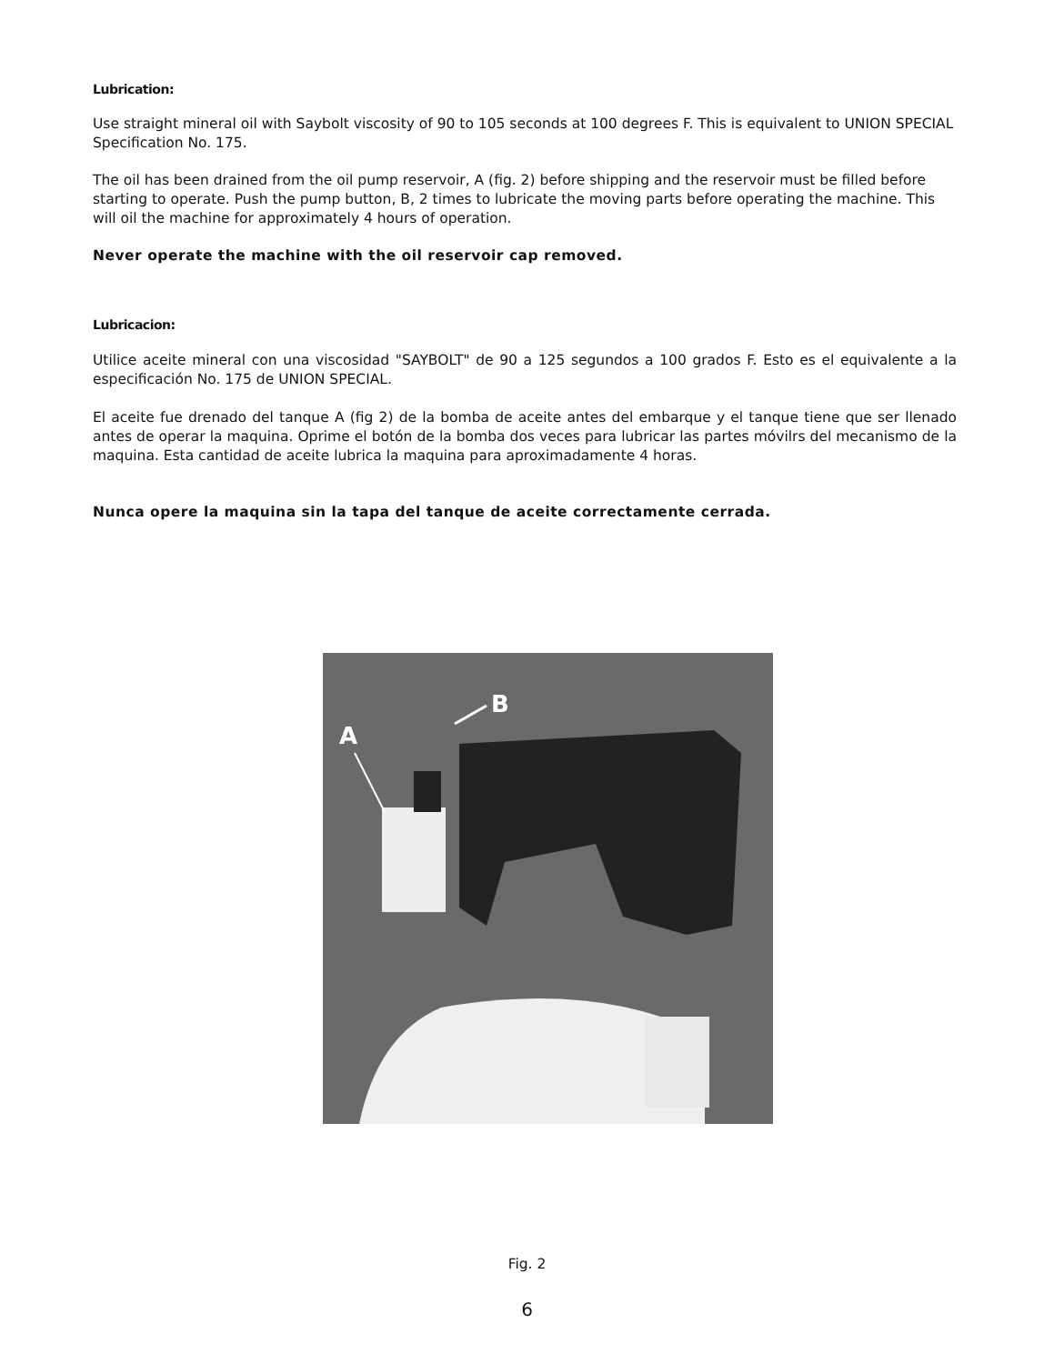Lubrication:
Use straight mineral oil with Saybolt viscosity of 90 to 105 seconds at 100 degrees F. This is equivalent to UNION SPECIAL Specification No. 175.
The oil has been drained from the oil pump reservoir, A (fig. 2) before shipping and the reservoir must be filled before starting to operate. Push the pump button, B, 2 times to lubricate the moving parts before operating the machine. This will oil the machine for approximately 4 hours of operation.
Never operate the machine with the oil reservoir cap removed.
Lubricacion:
Utilice aceite mineral con una viscosidad "SAYBOLT" de 90 a 125 segundos a 100 grados F. Esto es el equivalente a la especificación No. 175 de UNION SPECIAL.
El aceite fue drenado del tanque A (fig 2) de la bomba de aceite antes del embarque y el tanque tiene que ser llenado antes de operar la maquina. Oprime el botón de la bomba dos veces para lubricar las partes móvilrs del mecanismo de la maquina. Esta cantidad de aceite lubrica la maquina para aproximadamente 4 horas.
Nunca opere la maquina sin la tapa del tanque de aceite correctamente cerrada.
B
A
Fig. 2
6